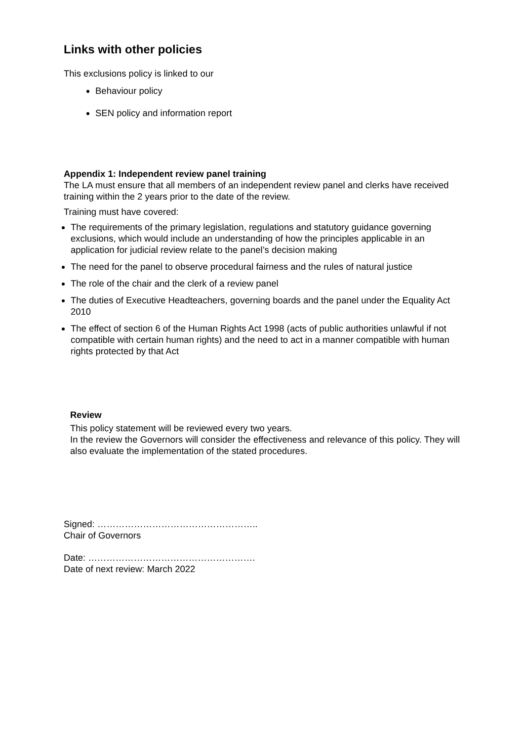Links with other policies
This exclusions policy is linked to our
Behaviour policy
SEN policy and information report
Appendix 1: Independent review panel training
The LA must ensure that all members of an independent review panel and clerks have received training within the 2 years prior to the date of the review.
Training must have covered:
The requirements of the primary legislation, regulations and statutory guidance governing exclusions, which would include an understanding of how the principles applicable in an application for judicial review relate to the panel’s decision making
The need for the panel to observe procedural fairness and the rules of natural justice
The role of the chair and the clerk of a review panel
The duties of Executive Headteachers, governing boards and the panel under the Equality Act 2010
The effect of section 6 of the Human Rights Act 1998 (acts of public authorities unlawful if not compatible with certain human rights) and the need to act in a manner compatible with human rights protected by that Act
Review
This policy statement will be reviewed every two years.
In the review the Governors will consider the effectiveness and relevance of this policy. They will also evaluate the implementation of the stated procedures.
Signed: ……………………………………………..
Chair of Governors
Date: ……………………………………………….
Date of next review: March 2022